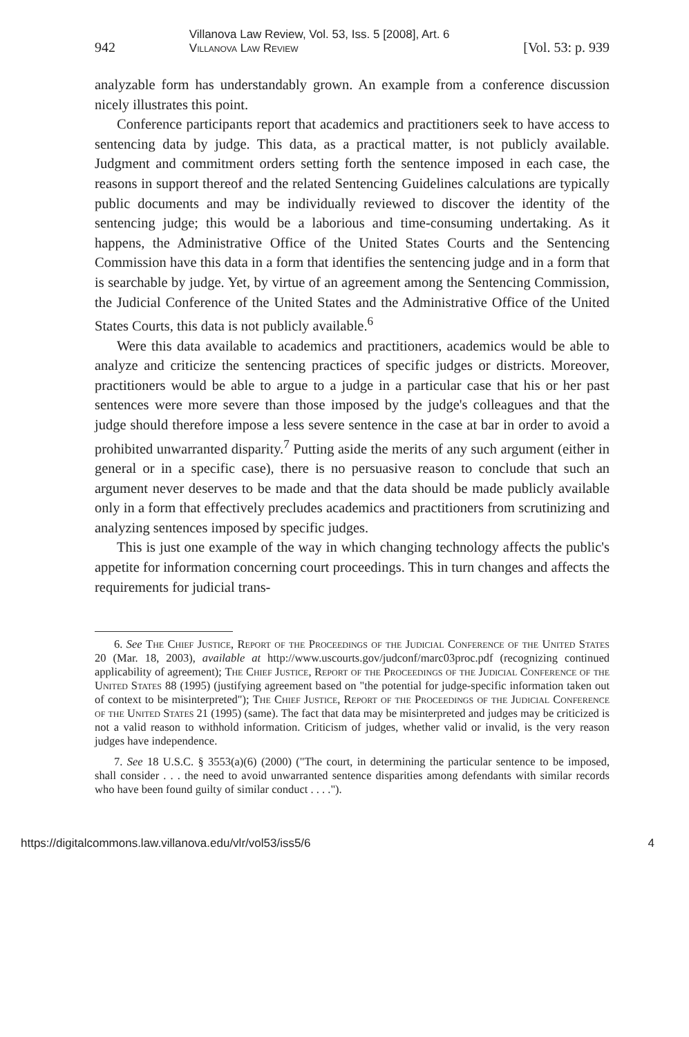942 Villanova Law Review, Vol. 53, Iss. 5 [2008], Art. 6
Villanova Law Review [Vol. 53: p. 939
analyzable form has understandably grown. An example from a conference discussion nicely illustrates this point.
Conference participants report that academics and practitioners seek to have access to sentencing data by judge. This data, as a practical matter, is not publicly available. Judgment and commitment orders setting forth the sentence imposed in each case, the reasons in support thereof and the related Sentencing Guidelines calculations are typically public documents and may be individually reviewed to discover the identity of the sentencing judge; this would be a laborious and time-consuming undertaking. As it happens, the Administrative Office of the United States Courts and the Sentencing Commission have this data in a form that identifies the sentencing judge and in a form that is searchable by judge. Yet, by virtue of an agreement among the Sentencing Commission, the Judicial Conference of the United States and the Administrative Office of the United States Courts, this data is not publicly available.<sup>6</sup>
Were this data available to academics and practitioners, academics would be able to analyze and criticize the sentencing practices of specific judges or districts. Moreover, practitioners would be able to argue to a judge in a particular case that his or her past sentences were more severe than those imposed by the judge's colleagues and that the judge should therefore impose a less severe sentence in the case at bar in order to avoid a prohibited unwarranted disparity.<sup>7</sup> Putting aside the merits of any such argument (either in general or in a specific case), there is no persuasive reason to conclude that such an argument never deserves to be made and that the data should be made publicly available only in a form that effectively precludes academics and practitioners from scrutinizing and analyzing sentences imposed by specific judges.
This is just one example of the way in which changing technology affects the public's appetite for information concerning court proceedings. This in turn changes and affects the requirements for judicial trans-
6. See The Chief Justice, Report of the Proceedings of the Judicial Conference of the United States 20 (Mar. 18, 2003), available at http://www.uscourts.gov/judconf/marc03proc.pdf (recognizing continued applicability of agreement); The Chief Justice, Report of the Proceedings of the Judicial Conference of the United States 88 (1995) (justifying agreement based on "the potential for judge-specific information taken out of context to be misinterpreted"); The Chief Justice, Report of the Proceedings of the Judicial Conference of the United States 21 (1995) (same). The fact that data may be misinterpreted and judges may be criticized is not a valid reason to withhold information. Criticism of judges, whether valid or invalid, is the very reason judges have independence.
7. See 18 U.S.C. § 3553(a)(6) (2000) ("The court, in determining the particular sentence to be imposed, shall consider . . . the need to avoid unwarranted sentence disparities among defendants with similar records who have been found guilty of similar conduct . . . .").
https://digitalcommons.law.villanova.edu/vlr/vol53/iss5/6 4